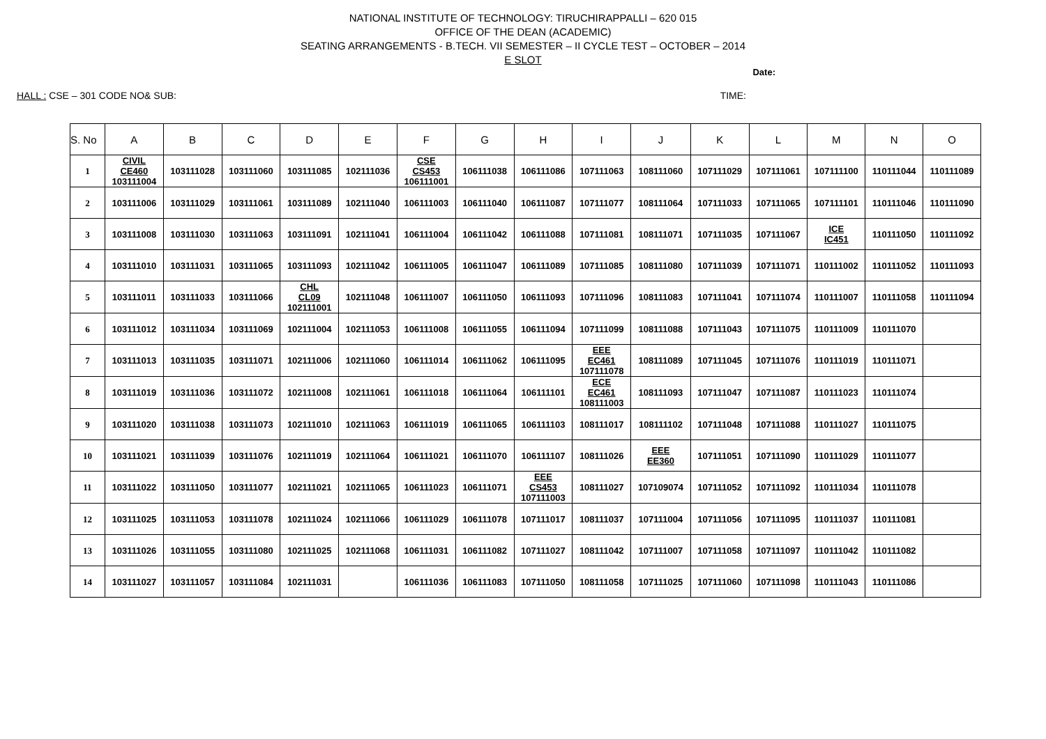NATIONAL INSTITUTE OF TECHNOLOGY: TIRUCHIRAPPALLI – 620 015
OFFICE OF THE DEAN (ACADEMIC)
SEATING ARRANGEMENTS - B.TECH. VII SEMESTER – II CYCLE TEST – OCTOBER – 2014
E SLOT
Date:
HALL : CSE – 301 CODE NO& SUB: TIME:
| S. No | A | B | C | D | E | F | G | H | I | J | K | L | M | N | O |
| --- | --- | --- | --- | --- | --- | --- | --- | --- | --- | --- | --- | --- | --- | --- | --- |
| 1 | CIVIL CE460 103111004 | 103111028 | 103111060 | 103111085 | 102111036 | CSE CS453 106111001 | 106111038 | 106111086 | 107111063 | 108111060 | 107111029 | 107111061 | 107111100 | 110111044 | 110111089 |
| 2 | 103111006 | 103111029 | 103111061 | 103111089 | 102111040 | 106111003 | 106111040 | 106111087 | 107111077 | 108111064 | 107111033 | 107111065 | 107111101 | 110111046 | 110111090 |
| 3 | 103111008 | 103111030 | 103111063 | 103111091 | 102111041 | 106111004 | 106111042 | 106111088 | 107111081 | 108111071 | 107111035 | 107111067 | ICE IC451 | 110111050 | 110111092 |
| 4 | 103111010 | 103111031 | 103111065 | 103111093 | 102111042 | 106111005 | 106111047 | 106111089 | 107111085 | 108111080 | 107111039 | 107111071 | 110111002 | 110111052 | 110111093 |
| 5 | 103111011 | 103111033 | 103111066 | CHL CL09 102111001 | 102111048 | 106111007 | 106111050 | 106111093 | 107111096 | 108111083 | 107111041 | 107111074 | 110111007 | 110111058 | 110111094 |
| 6 | 103111012 | 103111034 | 103111069 | 102111004 | 102111053 | 106111008 | 106111055 | 106111094 | 107111099 | 108111088 | 107111043 | 107111075 | 110111009 | 110111070 | |
| 7 | 103111013 | 103111035 | 103111071 | 102111006 | 102111060 | 106111014 | 106111062 | 106111095 | EEE EC461 107111078 | 108111089 | 107111045 | 107111076 | 110111019 | 110111071 | |
| 8 | 103111019 | 103111036 | 103111072 | 102111008 | 102111061 | 106111018 | 106111064 | 106111101 | ECE EC461 108111003 | 108111093 | 107111047 | 107111087 | 110111023 | 110111074 | |
| 9 | 103111020 | 103111038 | 103111073 | 102111010 | 102111063 | 106111019 | 106111065 | 106111103 | 108111017 | 108111102 | 107111048 | 107111088 | 110111027 | 110111075 | |
| 10 | 103111021 | 103111039 | 103111076 | 102111019 | 102111064 | 106111021 | 106111070 | 106111107 | 108111026 | EEE EE360 | 107111051 | 107111090 | 110111029 | 110111077 | |
| 11 | 103111022 | 103111050 | 103111077 | 102111021 | 102111065 | 106111023 | 106111071 | EEE CS453 107111003 | 108111027 | 107109074 | 107111052 | 107111092 | 110111034 | 110111078 | |
| 12 | 103111025 | 103111053 | 103111078 | 102111024 | 102111066 | 106111029 | 106111078 | 107111017 | 108111037 | 107111004 | 107111056 | 107111095 | 110111037 | 110111081 | |
| 13 | 103111026 | 103111055 | 103111080 | 102111025 | 102111068 | 106111031 | 106111082 | 107111027 | 108111042 | 107111007 | 107111058 | 107111097 | 110111042 | 110111082 | |
| 14 | 103111027 | 103111057 | 103111084 | 102111031 | | 106111036 | 106111083 | 107111050 | 108111058 | 107111025 | 107111060 | 107111098 | 110111043 | 110111086 | |